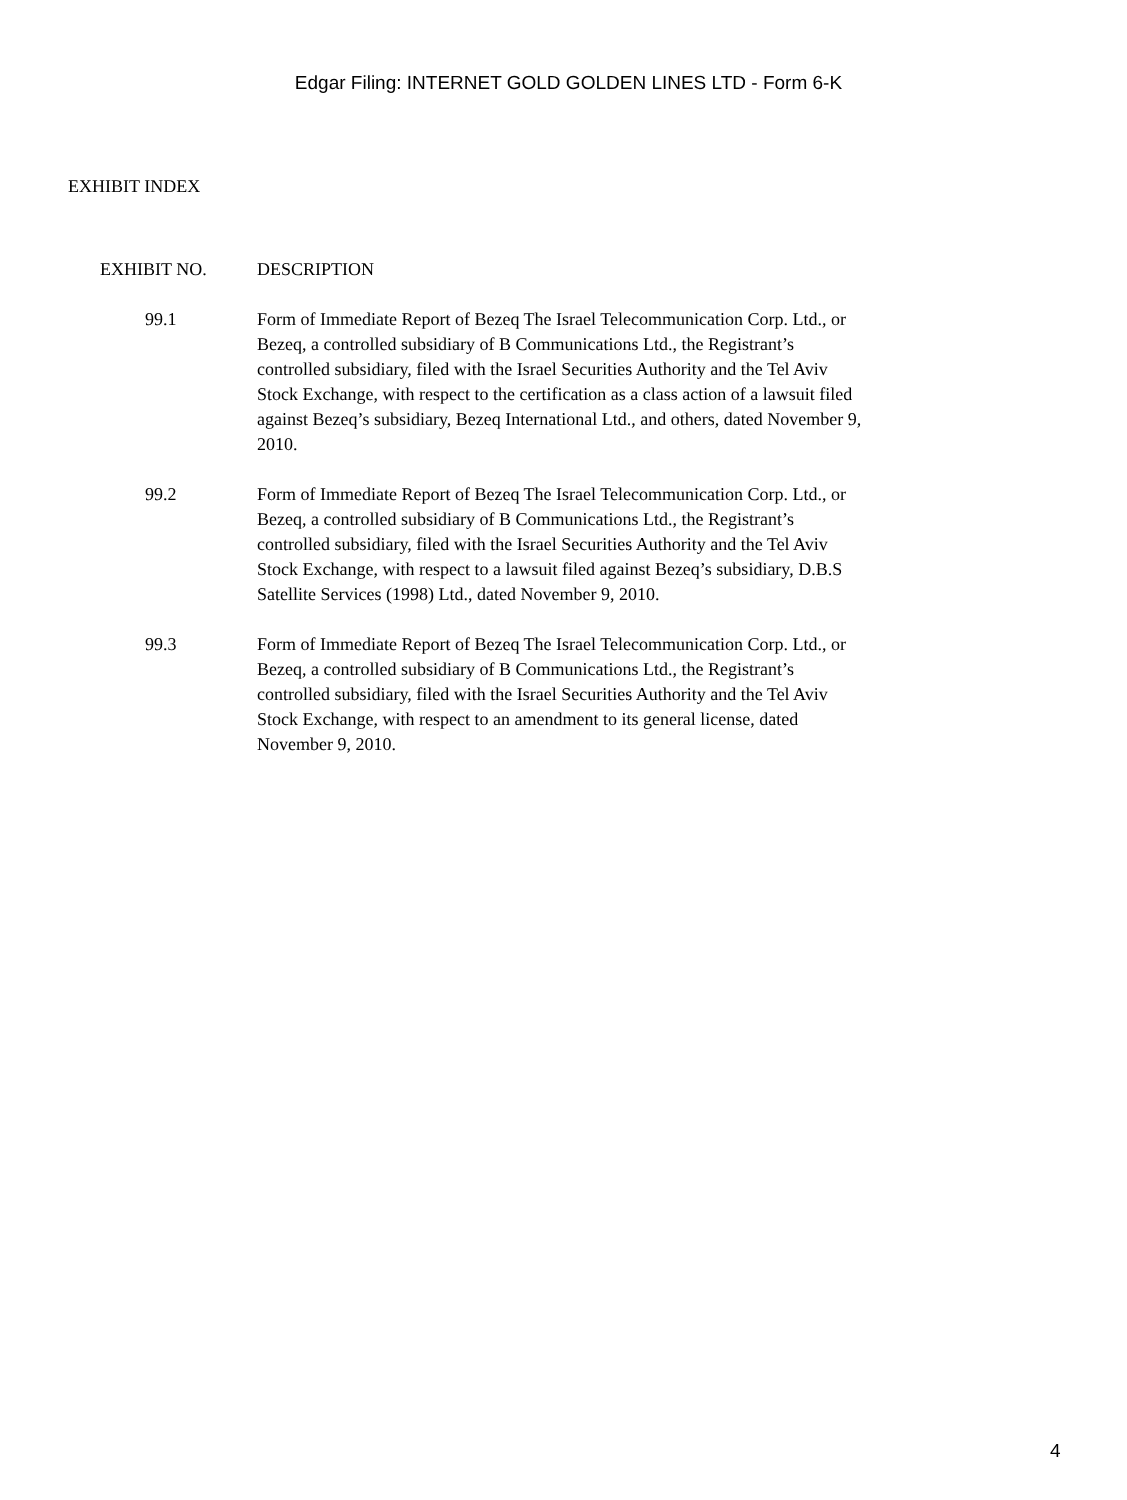Edgar Filing: INTERNET GOLD GOLDEN LINES LTD - Form 6-K
EXHIBIT INDEX
| EXHIBIT NO. | DESCRIPTION |
| --- | --- |
| 99.1 | Form of Immediate Report of Bezeq The Israel Telecommunication Corp. Ltd., or Bezeq, a controlled subsidiary of B Communications Ltd., the Registrant’s controlled subsidiary, filed with the Israel Securities Authority and the Tel Aviv Stock Exchange, with respect to the certification as a class action of a lawsuit filed against Bezeq’s subsidiary, Bezeq International Ltd., and others, dated November 9, 2010. |
| 99.2 | Form of Immediate Report of Bezeq The Israel Telecommunication Corp. Ltd., or Bezeq, a controlled subsidiary of B Communications Ltd., the Registrant’s controlled subsidiary, filed with the Israel Securities Authority and the Tel Aviv Stock Exchange, with respect to a lawsuit filed against Bezeq’s subsidiary, D.B.S Satellite Services (1998) Ltd., dated November 9, 2010. |
| 99.3 | Form of Immediate Report of Bezeq The Israel Telecommunication Corp. Ltd., or Bezeq, a controlled subsidiary of B Communications Ltd., the Registrant’s controlled subsidiary, filed with the Israel Securities Authority and the Tel Aviv Stock Exchange, with respect to an amendment to its general license, dated November 9, 2010. |
4